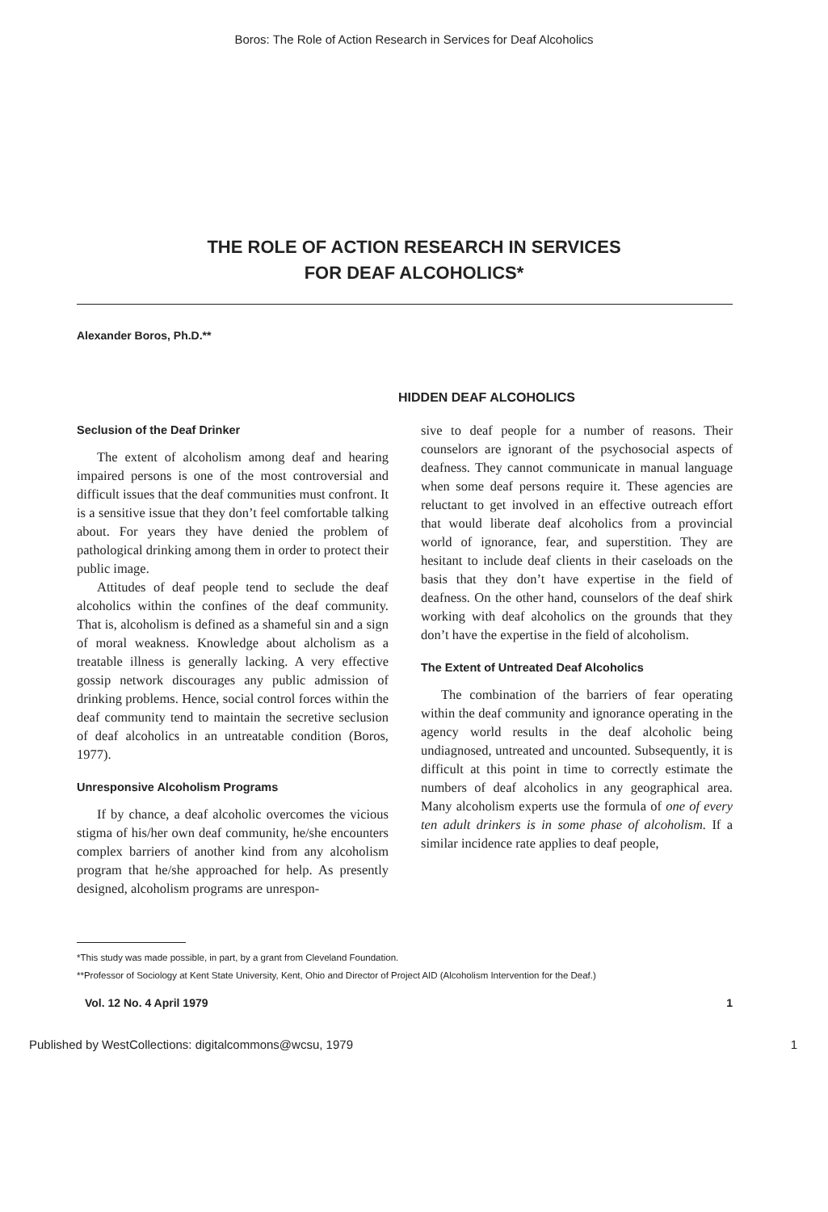Boros: The Role of Action Research in Services for Deaf Alcoholics
THE ROLE OF ACTION RESEARCH IN SERVICES
FOR DEAF ALCOHOLICS*
Alexander Boros, Ph.D.**
HIDDEN DEAF ALCOHOLICS
Seclusion of the Deaf Drinker
The extent of alcoholism among deaf and hearing impaired persons is one of the most controversial and difficult issues that the deaf communities must confront. It is a sensitive issue that they don’t feel comfortable talking about. For years they have denied the problem of pathological drinking among them in order to protect their public image.
Attitudes of deaf people tend to seclude the deaf alcoholics within the confines of the deaf community. That is, alcoholism is defined as a shameful sin and a sign of moral weakness. Knowledge about alcholism as a treatable illness is generally lacking. A very effective gossip network discourages any public admission of drinking problems. Hence, social control forces within the deaf community tend to maintain the secretive seclusion of deaf alcoholics in an untreatable condition (Boros, 1977).
Unresponsive Alcoholism Programs
If by chance, a deaf alcoholic overcomes the vicious stigma of his/her own deaf community, he/she encounters complex barriers of another kind from any alcoholism program that he/she approached for help. As presently designed, alcoholism programs are unrespon-
sive to deaf people for a number of reasons. Their counselors are ignorant of the psychosocial aspects of deafness. They cannot communicate in manual language when some deaf persons require it. These agencies are reluctant to get involved in an effective outreach effort that would liberate deaf alcoholics from a provincial world of ignorance, fear, and superstition. They are hesitant to include deaf clients in their caseloads on the basis that they don’t have expertise in the field of deafness. On the other hand, counselors of the deaf shirk working with deaf alcoholics on the grounds that they don’t have the expertise in the field of alcoholism.
The Extent of Untreated Deaf Alcoholics
The combination of the barriers of fear operating within the deaf community and ignorance operating in the agency world results in the deaf alcoholic being undiagnosed, untreated and uncounted. Subsequently, it is difficult at this point in time to correctly estimate the numbers of deaf alcoholics in any geographical area. Many alcoholism experts use the formula of one of every ten adult drinkers is in some phase of alcoholism. If a similar incidence rate applies to deaf people,
*This study was made possible, in part, by a grant from Cleveland Foundation.
**Professor of Sociology at Kent State University, Kent, Ohio and Director of Project AID (Alcoholism Intervention for the Deaf.)
Vol. 12 No. 4 April 1979 1
Published by WestCollections: digitalcommons@wcsu, 1979 1